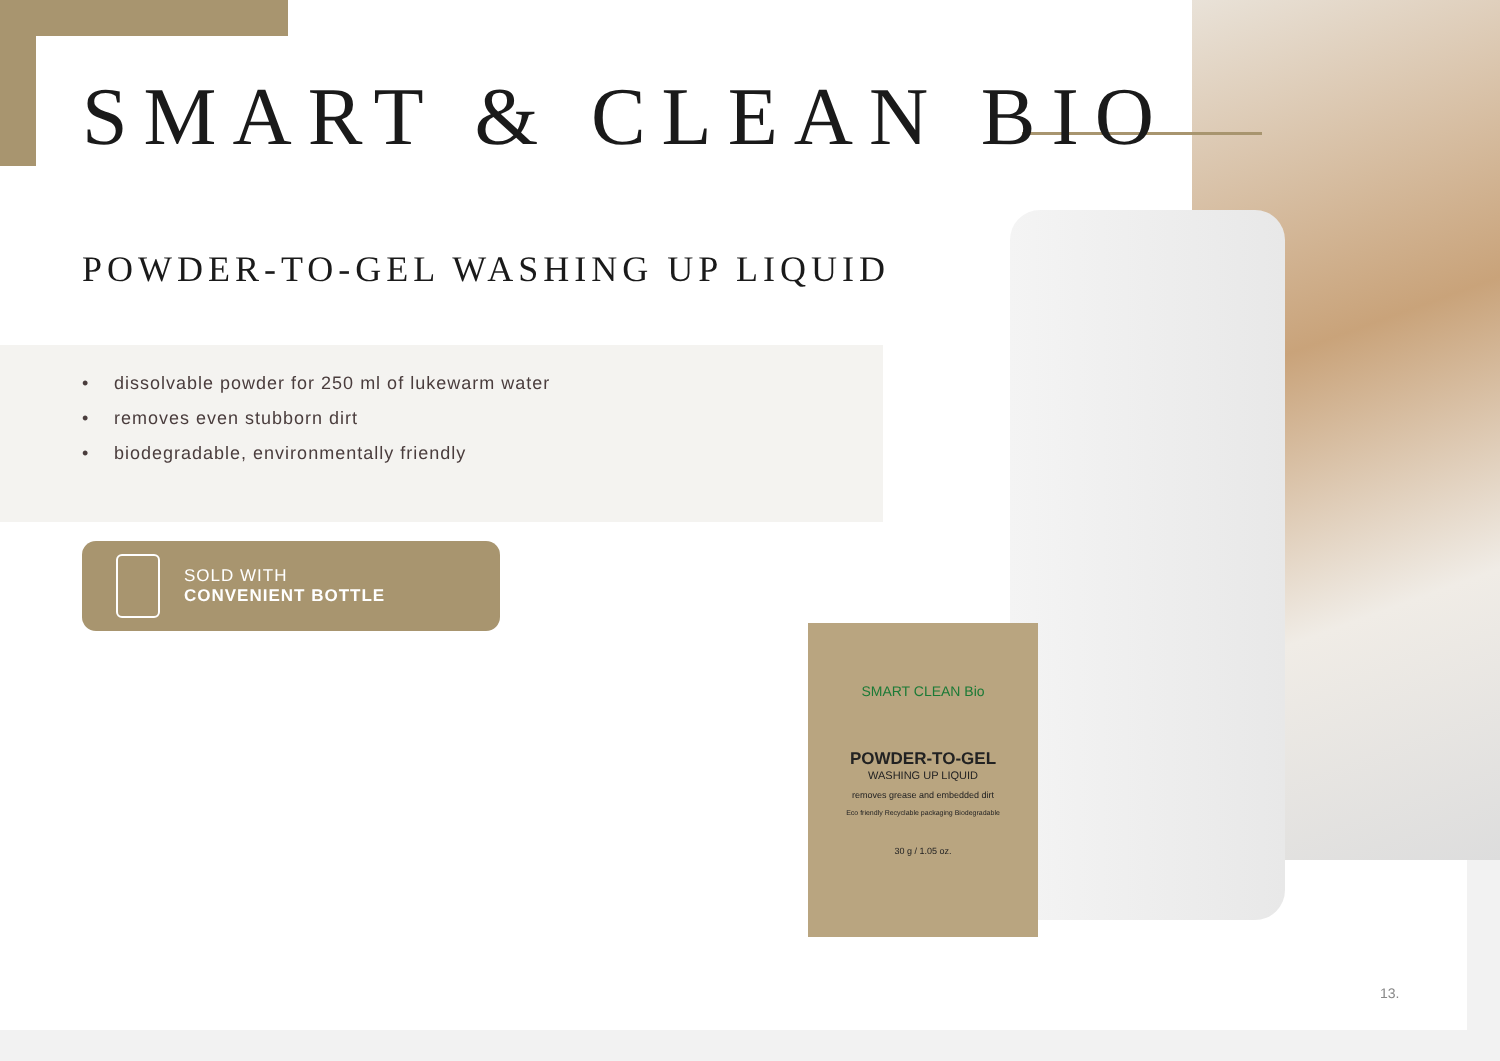SMART & CLEAN BIO
POWDER-TO-GEL WASHING UP LIQUID
• dissolvable powder for 250 ml of lukewarm water
• removes even stubborn dirt
• biodegradable, environmentally friendly
SOLD WITH
CONVENIENT BOTTLE
SMART CLEAN Bio
POWDER-TO-GEL
WASHING UP LIQUID
removes grease and embedded dirt
Eco friendly Recyclable packaging Biodegradable
30 g / 1.05 oz.
13.